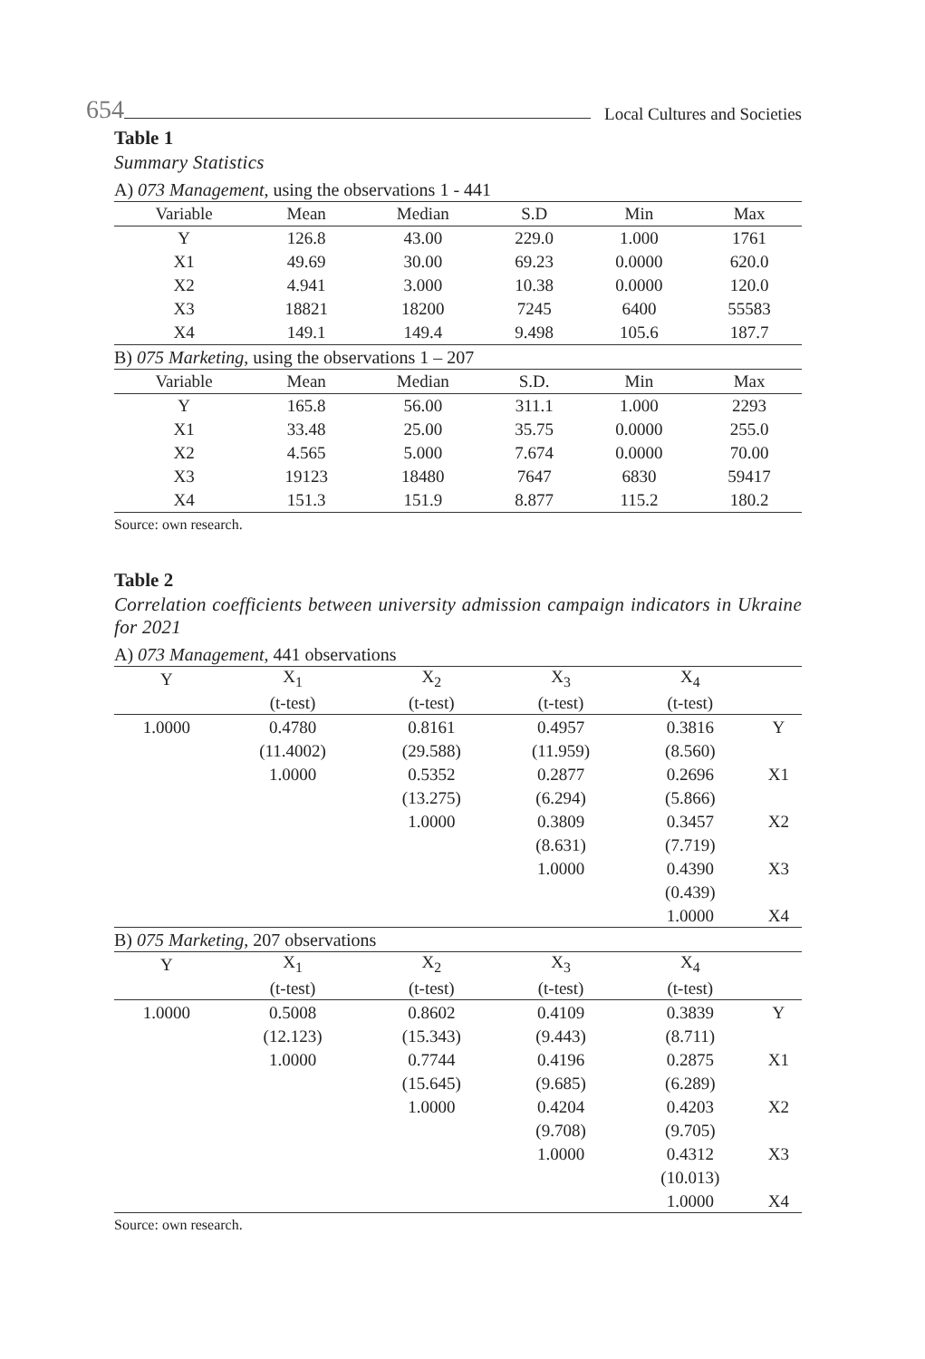654 Local Cultures and Societies
Table 1
Summary Statistics
| A) 073 Management , using the observations 1 - 441 | | | | | |
| Variable | Mean | Median | S.D | Min | Max |
| Y | 126.8 | 43.00 | 229.0 | 1.000 | 1761 |
| X1 | 49.69 | 30.00 | 69.23 | 0.0000 | 620.0 |
| X2 | 4.941 | 3.000 | 10.38 | 0.0000 | 120.0 |
| X3 | 18821 | 18200 | 7245 | 6400 | 55583 |
| X4 | 149.1 | 149.4 | 9.498 | 105.6 | 187.7 |
| B) 075 Marketing , using the observations 1 – 207 | | | | | |
| Variable | Mean | Median | S.D. | Min | Max |
| Y | 165.8 | 56.00 | 311.1 | 1.000 | 2293 |
| X1 | 33.48 | 25.00 | 35.75 | 0.0000 | 255.0 |
| X2 | 4.565 | 5.000 | 7.674 | 0.0000 | 70.00 |
| X3 | 19123 | 18480 | 7647 | 6830 | 59417 |
| X4 | 151.3 | 151.9 | 8.877 | 115.2 | 180.2 |
Source: own research.
Table 2
Correlation coefficients between university admission campaign indicators in Ukraine for 2021
| A) 073 Management , 441 observations | | | | | |
| Y | X<sub>1</sub> | X<sub>2</sub> | X<sub>3</sub> | X<sub>4</sub> | |
| | (t-test) | (t-test) | (t-test) | (t-test) | |
| 1.0000 | 0.4780 | 0.8161 | 0.4957 | 0.3816 | Y |
| | (11.4002) | (29.588) | (11.959) | (8.560) | |
| | 1.0000 | 0.5352 | 0.2877 | 0.2696 | X1 |
| | | (13.275) | (6.294) | (5.866) | |
| | | 1.0000 | 0.3809 | 0.3457 | X2 |
| | | | (8.631) | (7.719) | |
| | | | 1.0000 | 0.4390 | X3 |
| | | | | (0.439) | |
| | | | | 1.0000 | X4 |
| B) 075 Marketing , 207 observations | | | | | |
| Y | X<sub>1</sub> | X<sub>2</sub> | X<sub>3</sub> | X<sub>4</sub> | |
| | (t-test) | (t-test) | (t-test) | (t-test) | |
| 1.0000 | 0.5008 | 0.8602 | 0.4109 | 0.3839 | Y |
| | (12.123) | (15.343) | (9.443) | (8.711) | |
| | 1.0000 | 0.7744 | 0.4196 | 0.2875 | X1 |
| | | (15.645) | (9.685) | (6.289) | |
| | | 1.0000 | 0.4204 | 0.4203 | X2 |
| | | | (9.708) | (9.705) | |
| | | | 1.0000 | 0.4312 | X3 |
| | | | | (10.013) | |
| | | | | 1.0000 | X4 |
Source: own research.